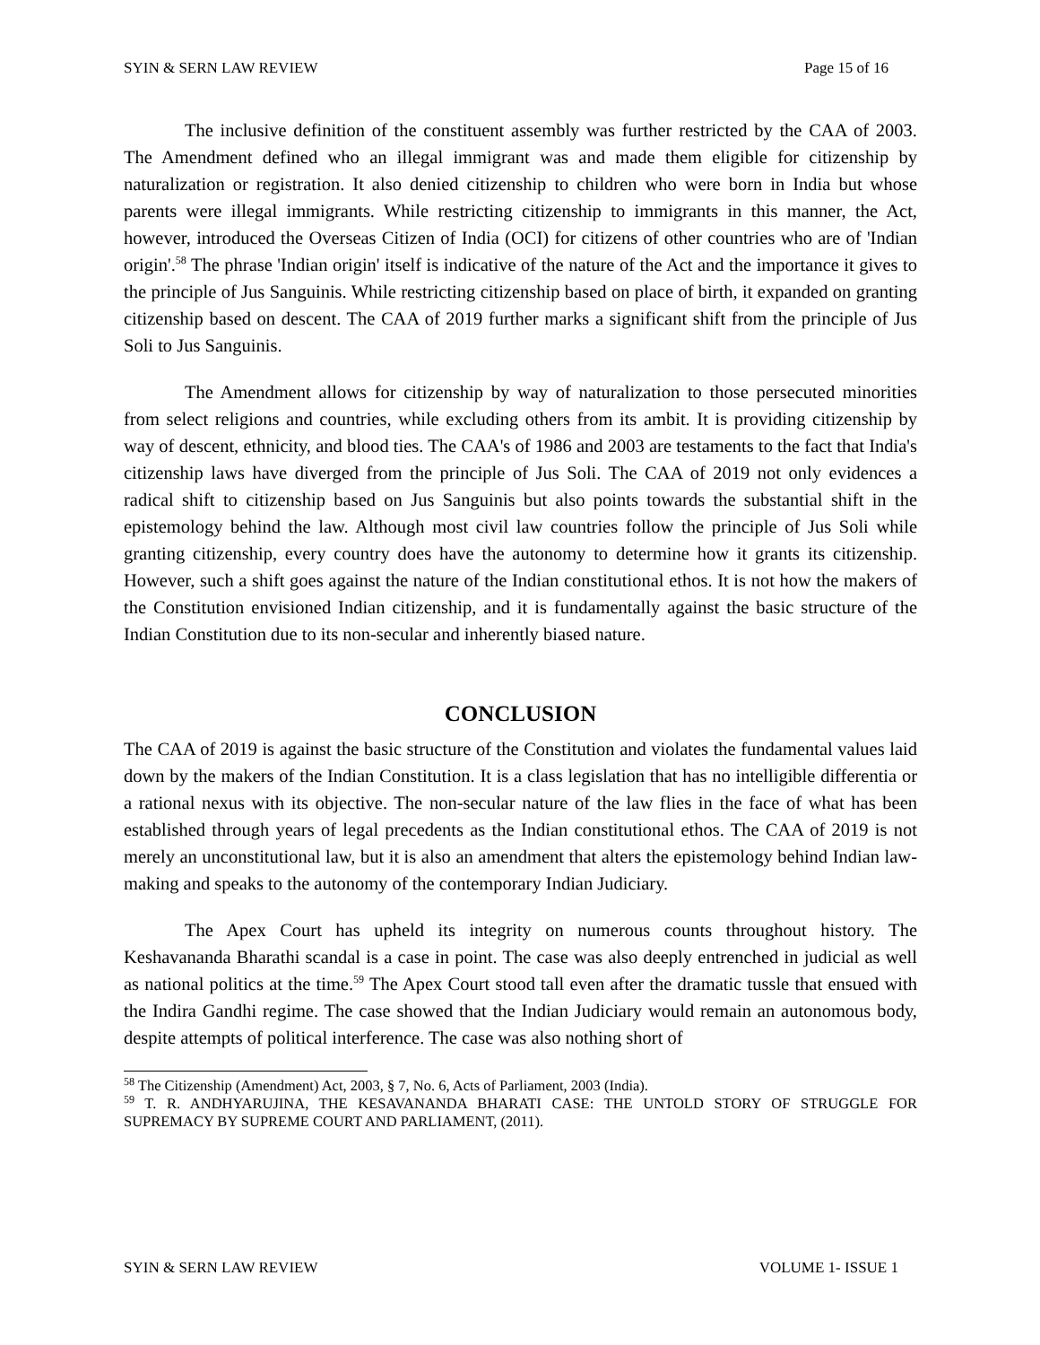SYIN & SERN LAW REVIEW Page 15 of 16
The inclusive definition of the constituent assembly was further restricted by the CAA of 2003. The Amendment defined who an illegal immigrant was and made them eligible for citizenship by naturalization or registration. It also denied citizenship to children who were born in India but whose parents were illegal immigrants. While restricting citizenship to immigrants in this manner, the Act, however, introduced the Overseas Citizen of India (OCI) for citizens of other countries who are of 'Indian origin'.<sup>58</sup> The phrase 'Indian origin' itself is indicative of the nature of the Act and the importance it gives to the principle of Jus Sanguinis. While restricting citizenship based on place of birth, it expanded on granting citizenship based on descent. The CAA of 2019 further marks a significant shift from the principle of Jus Soli to Jus Sanguinis.
The Amendment allows for citizenship by way of naturalization to those persecuted minorities from select religions and countries, while excluding others from its ambit. It is providing citizenship by way of descent, ethnicity, and blood ties. The CAA's of 1986 and 2003 are testaments to the fact that India's citizenship laws have diverged from the principle of Jus Soli. The CAA of 2019 not only evidences a radical shift to citizenship based on Jus Sanguinis but also points towards the substantial shift in the epistemology behind the law. Although most civil law countries follow the principle of Jus Soli while granting citizenship, every country does have the autonomy to determine how it grants its citizenship. However, such a shift goes against the nature of the Indian constitutional ethos. It is not how the makers of the Constitution envisioned Indian citizenship, and it is fundamentally against the basic structure of the Indian Constitution due to its non-secular and inherently biased nature.
CONCLUSION
The CAA of 2019 is against the basic structure of the Constitution and violates the fundamental values laid down by the makers of the Indian Constitution. It is a class legislation that has no intelligible differentia or a rational nexus with its objective. The non-secular nature of the law flies in the face of what has been established through years of legal precedents as the Indian constitutional ethos. The CAA of 2019 is not merely an unconstitutional law, but it is also an amendment that alters the epistemology behind Indian law-making and speaks to the autonomy of the contemporary Indian Judiciary.
The Apex Court has upheld its integrity on numerous counts throughout history. The Keshavananda Bharathi scandal is a case in point. The case was also deeply entrenched in judicial as well as national politics at the time.<sup>59</sup> The Apex Court stood tall even after the dramatic tussle that ensued with the Indira Gandhi regime. The case showed that the Indian Judiciary would remain an autonomous body, despite attempts of political interference. The case was also nothing short of
<sup>58</sup> The Citizenship (Amendment) Act, 2003, § 7, No. 6, Acts of Parliament, 2003 (India).
<sup>59</sup> T. R. ANDHYARUJINA, THE KESAVANANDA BHARATI CASE: THE UNTOLD STORY OF STRUGGLE FOR SUPREMACY BY SUPREME COURT AND PARLIAMENT, (2011).
SYIN & SERN LAW REVIEW VOLUME 1- ISSUE 1